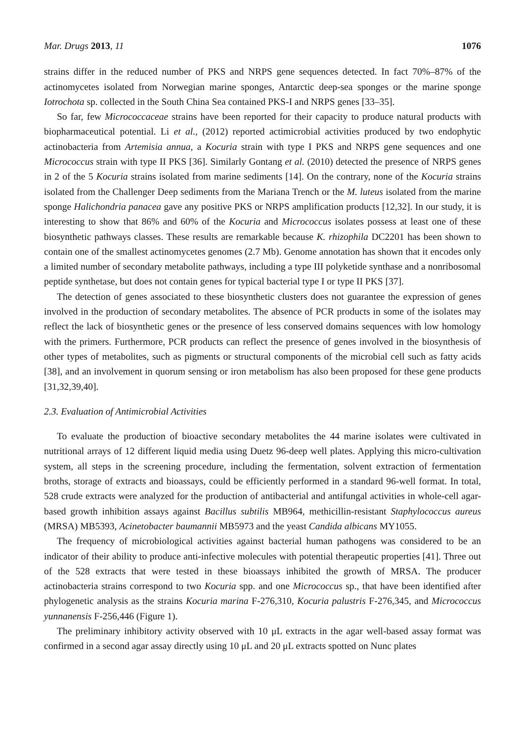Mar. Drugs 2013, 11 1076
strains differ in the reduced number of PKS and NRPS gene sequences detected. In fact 70%–87% of the actinomycetes isolated from Norwegian marine sponges, Antarctic deep-sea sponges or the marine sponge Iotrochota sp. collected in the South China Sea contained PKS-I and NRPS genes [33–35].
So far, few Micrococcaceae strains have been reported for their capacity to produce natural products with biopharmaceutical potential. Li et al., (2012) reported actimicrobial activities produced by two endophytic actinobacteria from Artemisia annua, a Kocuria strain with type I PKS and NRPS gene sequences and one Micrococcus strain with type II PKS [36]. Similarly Gontang et al. (2010) detected the presence of NRPS genes in 2 of the 5 Kocuria strains isolated from marine sediments [14]. On the contrary, none of the Kocuria strains isolated from the Challenger Deep sediments from the Mariana Trench or the M. luteus isolated from the marine sponge Halichondria panacea gave any positive PKS or NRPS amplification products [12,32]. In our study, it is interesting to show that 86% and 60% of the Kocuria and Micrococcus isolates possess at least one of these biosynthetic pathways classes. These results are remarkable because K. rhizophila DC2201 has been shown to contain one of the smallest actinomycetes genomes (2.7 Mb). Genome annotation has shown that it encodes only a limited number of secondary metabolite pathways, including a type III polyketide synthase and a nonribosomal peptide synthetase, but does not contain genes for typical bacterial type I or type II PKS [37].
The detection of genes associated to these biosynthetic clusters does not guarantee the expression of genes involved in the production of secondary metabolites. The absence of PCR products in some of the isolates may reflect the lack of biosynthetic genes or the presence of less conserved domains sequences with low homology with the primers. Furthermore, PCR products can reflect the presence of genes involved in the biosynthesis of other types of metabolites, such as pigments or structural components of the microbial cell such as fatty acids [38], and an involvement in quorum sensing or iron metabolism has also been proposed for these gene products [31,32,39,40].
2.3. Evaluation of Antimicrobial Activities
To evaluate the production of bioactive secondary metabolites the 44 marine isolates were cultivated in nutritional arrays of 12 different liquid media using Duetz 96-deep well plates. Applying this micro-cultivation system, all steps in the screening procedure, including the fermentation, solvent extraction of fermentation broths, storage of extracts and bioassays, could be efficiently performed in a standard 96-well format. In total, 528 crude extracts were analyzed for the production of antibacterial and antifungal activities in whole-cell agar-based growth inhibition assays against Bacillus subtilis MB964, methicillin-resistant Staphylococcus aureus (MRSA) MB5393, Acinetobacter baumannii MB5973 and the yeast Candida albicans MY1055.
The frequency of microbiological activities against bacterial human pathogens was considered to be an indicator of their ability to produce anti-infective molecules with potential therapeutic properties [41]. Three out of the 528 extracts that were tested in these bioassays inhibited the growth of MRSA. The producer actinobacteria strains correspond to two Kocuria spp. and one Micrococcus sp., that have been identified after phylogenetic analysis as the strains Kocuria marina F-276,310, Kocuria palustris F-276,345, and Micrococcus yunnanensis F-256,446 (Figure 1).
The preliminary inhibitory activity observed with 10 μL extracts in the agar well-based assay format was confirmed in a second agar assay directly using 10 μL and 20 μL extracts spotted on Nunc plates